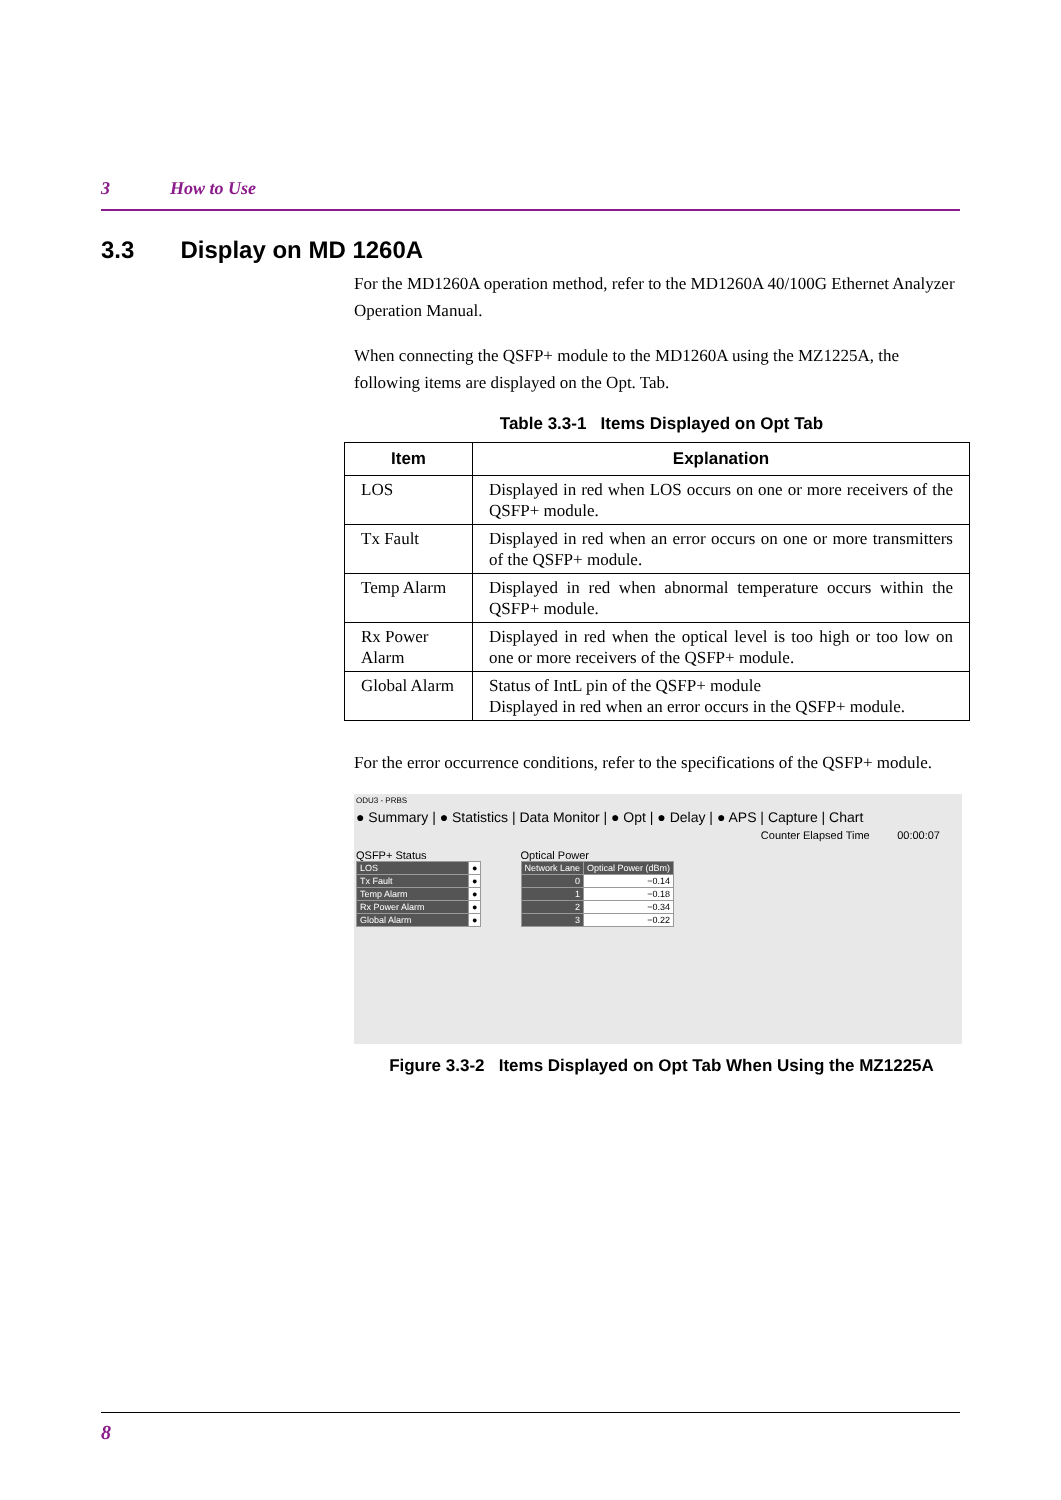3 How to Use
3.3 Display on MD 1260A
For the MD1260A operation method, refer to the MD1260A 40/100G Ethernet Analyzer Operation Manual.
When connecting the QSFP+ module to the MD1260A using the MZ1225A, the following items are displayed on the Opt. Tab.
Table 3.3-1 Items Displayed on Opt Tab
| Item | Explanation |
| --- | --- |
| LOS | Displayed in red when LOS occurs on one or more receivers of the QSFP+ module. |
| Tx Fault | Displayed in red when an error occurs on one or more transmitters of the QSFP+ module. |
| Temp Alarm | Displayed in red when abnormal temperature occurs within the QSFP+ module. |
| Rx Power Alarm | Displayed in red when the optical level is too high or too low on one or more receivers of the QSFP+ module. |
| Global Alarm | Status of IntL pin of the QSFP+ module Displayed in red when an error occurs in the QSFP+ module. |
For the error occurrence conditions, refer to the specifications of the QSFP+ module.
ODU3 - PRBS
● Summary | ● Statistics | Data Monitor | ● Opt | ● Delay | ● APS | Capture | Chart
Counter Elapsed Time 00:00:07
QSFP+ Status
| LOS | ● |
| Tx Fault | ● |
| Temp Alarm | ● |
| Rx Power Alarm | ● |
| Global Alarm | ● |
Optical Power
| Network Lane | Optical Power (dBm) |
| 0 | −0.14 |
| 1 | −0.18 |
| 2 | −0.34 |
| 3 | −0.22 |
Figure 3.3-2 Items Displayed on Opt Tab When Using the MZ1225A
8